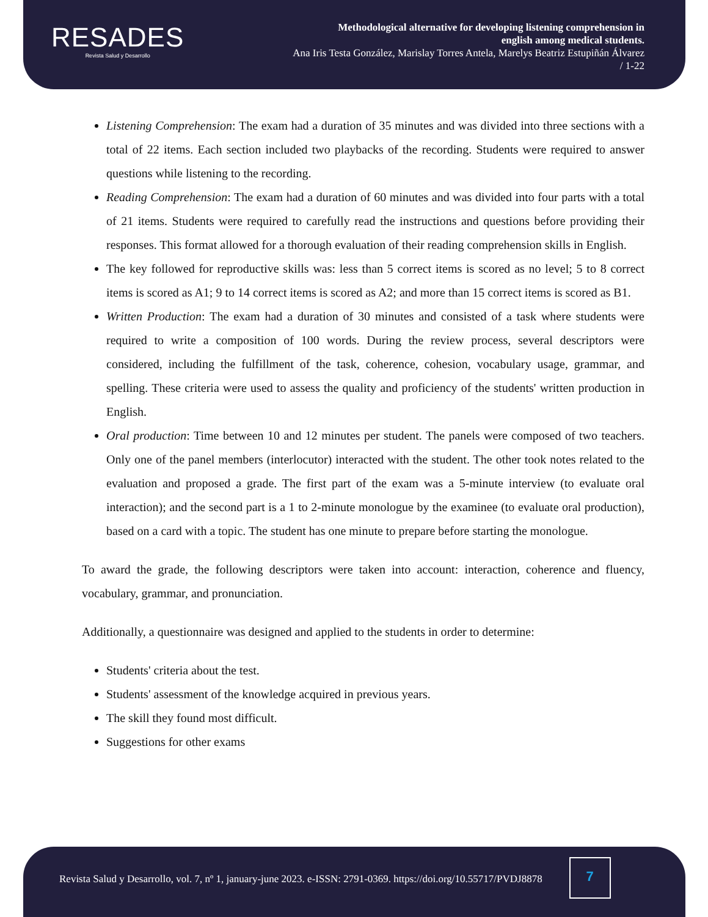RESADES
Revista Salud y Desarrollo
Methodological alternative for developing listening comprehension in
english among medical students.
Ana Iris Testa González, Marislay Torres Antela, Marelys Beatriz Estupiñán Álvarez
/ 1-22
Listening Comprehension: The exam had a duration of 35 minutes and was divided into three sections with a total of 22 items. Each section included two playbacks of the recording. Students were required to answer questions while listening to the recording.
Reading Comprehension: The exam had a duration of 60 minutes and was divided into four parts with a total of 21 items. Students were required to carefully read the instructions and questions before providing their responses. This format allowed for a thorough evaluation of their reading comprehension skills in English.
The key followed for reproductive skills was: less than 5 correct items is scored as no level; 5 to 8 correct items is scored as A1; 9 to 14 correct items is scored as A2; and more than 15 correct items is scored as B1.
Written Production: The exam had a duration of 30 minutes and consisted of a task where students were required to write a composition of 100 words. During the review process, several descriptors were considered, including the fulfillment of the task, coherence, cohesion, vocabulary usage, grammar, and spelling. These criteria were used to assess the quality and proficiency of the students' written production in English.
Oral production: Time between 10 and 12 minutes per student. The panels were composed of two teachers. Only one of the panel members (interlocutor) interacted with the student. The other took notes related to the evaluation and proposed a grade. The first part of the exam was a 5-minute interview (to evaluate oral interaction); and the second part is a 1 to 2-minute monologue by the examinee (to evaluate oral production), based on a card with a topic. The student has one minute to prepare before starting the monologue.
To award the grade, the following descriptors were taken into account: interaction, coherence and fluency, vocabulary, grammar, and pronunciation.
Additionally, a questionnaire was designed and applied to the students in order to determine:
Students' criteria about the test.
Students' assessment of the knowledge acquired in previous years.
The skill they found most difficult.
Suggestions for other exams
Revista Salud y Desarrollo, vol. 7, nº 1, january-june 2023. e-ISSN: 2791-0369. https://doi.org/10.55717/PVDJ8878
7